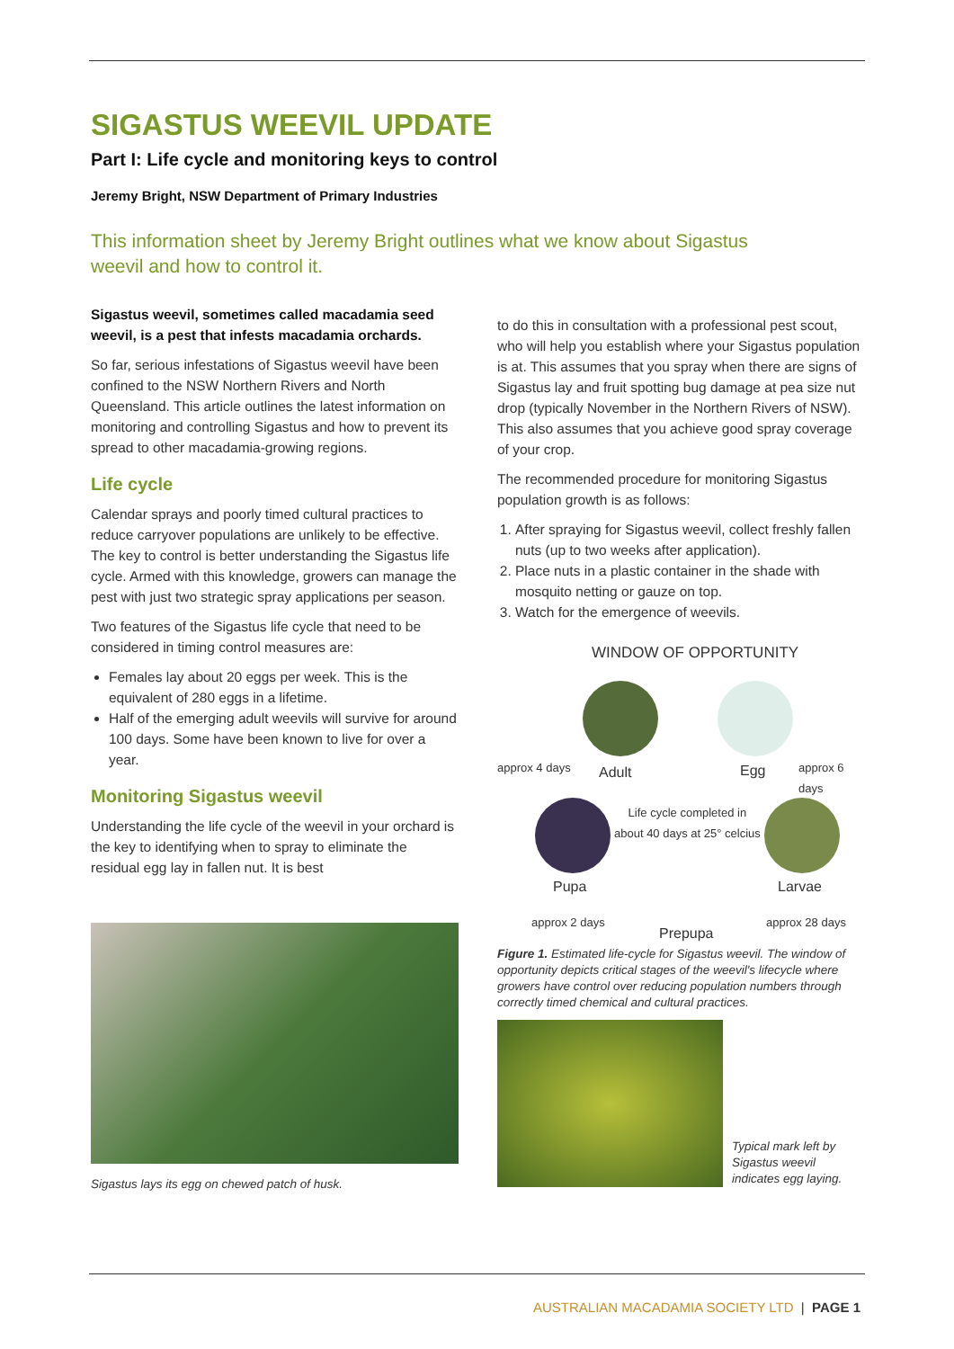SIGASTUS WEEVIL UPDATE
Part I: Life cycle and monitoring keys to control
Jeremy Bright, NSW Department of Primary Industries
This information sheet by Jeremy Bright outlines what we know about Sigastus weevil and how to control it.
Sigastus weevil, sometimes called macadamia seed weevil, is a pest that infests macadamia orchards.
So far, serious infestations of Sigastus weevil have been confined to the NSW Northern Rivers and North Queensland. This article outlines the latest information on monitoring and controlling Sigastus and how to prevent its spread to other macadamia-growing regions.
Life cycle
Calendar sprays and poorly timed cultural practices to reduce carryover populations are unlikely to be effective. The key to control is better understanding the Sigastus life cycle. Armed with this knowledge, growers can manage the pest with just two strategic spray applications per season.
Two features of the Sigastus life cycle that need to be considered in timing control measures are:
Females lay about 20 eggs per week. This is the equivalent of 280 eggs in a lifetime.
Half of the emerging adult weevils will survive for around 100 days. Some have been known to live for over a year.
Monitoring Sigastus weevil
Understanding the life cycle of the weevil in your orchard is the key to identifying when to spray to eliminate the residual egg lay in fallen nut. It is best
Sigastus lays its egg on chewed patch of husk.
to do this in consultation with a professional pest scout, who will help you establish where your Sigastus population is at. This assumes that you spray when there are signs of Sigastus lay and fruit spotting bug damage at pea size nut drop (typically November in the Northern Rivers of NSW). This also assumes that you achieve good spray coverage of your crop.
The recommended procedure for monitoring Sigastus population growth is as follows:
1. After spraying for Sigastus weevil, collect freshly fallen nuts (up to two weeks after application).
2. Place nuts in a plastic container in the shade with mosquito netting or gauze on top.
3. Watch for the emergence of weevils.
WINDOW OF OPPORTUNITY
approx 4 days Adult Egg approx 6 days
Life cycle completed in
about 40 days at 25° celcius
Pupa Larvae
approx 2 days approx 28 days
Prepupa
Figure 1. Estimated life-cycle for Sigastus weevil. The window of opportunity depicts critical stages of the weevil's lifecycle where growers have control over reducing population numbers through correctly timed chemical and cultural practices.
Typical mark left by Sigastus weevil indicates egg laying.
AUSTRALIAN MACADAMIA SOCIETY LTD | PAGE 1